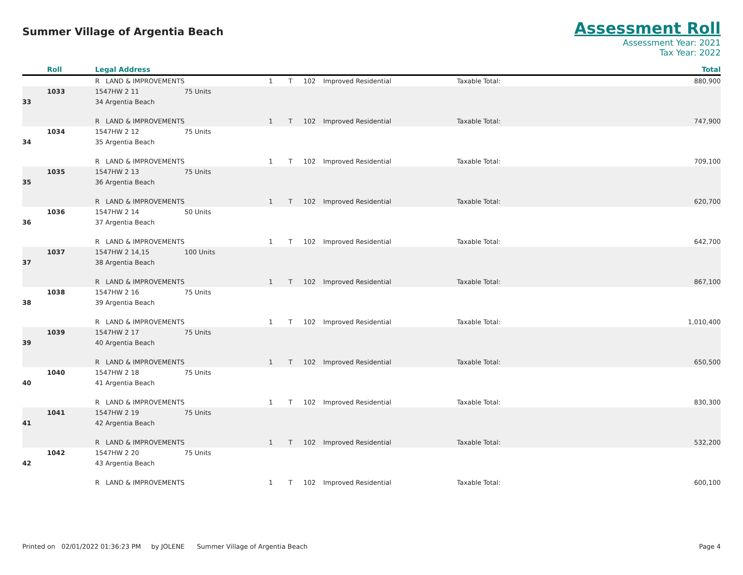Summer Village of Argentia Beach
Assessment Roll
Assessment Year: 2021
Tax Year: 2022
| | Roll | Legal Address | | | | | | | Total |
| --- | --- | --- | --- | --- | --- | --- | --- | --- | --- |
| | | R LAND & IMPROVEMENTS | | 1 | T | 102 | Improved Residential | Taxable Total: | 880,900 |
| | 1033 | 1547HW 2 11 | 75 Units | | | | | | |
| 33 | | 34 Argentia Beach | | | | | | | |
| | | R LAND & IMPROVEMENTS | | 1 | T | 102 | Improved Residential | Taxable Total: | 747,900 |
| | 1034 | 1547HW 2 12 | 75 Units | | | | | | |
| 34 | | 35 Argentia Beach | | | | | | | |
| | | R LAND & IMPROVEMENTS | | 1 | T | 102 | Improved Residential | Taxable Total: | 709,100 |
| | 1035 | 1547HW 2 13 | 75 Units | | | | | | |
| 35 | | 36 Argentia Beach | | | | | | | |
| | | R LAND & IMPROVEMENTS | | 1 | T | 102 | Improved Residential | Taxable Total: | 620,700 |
| | 1036 | 1547HW 2 14 | 50 Units | | | | | | |
| 36 | | 37 Argentia Beach | | | | | | | |
| | | R LAND & IMPROVEMENTS | | 1 | T | 102 | Improved Residential | Taxable Total: | 642,700 |
| | 1037 | 1547HW 2 14,15 | 100 Units | | | | | | |
| 37 | | 38 Argentia Beach | | | | | | | |
| | | R LAND & IMPROVEMENTS | | 1 | T | 102 | Improved Residential | Taxable Total: | 867,100 |
| | 1038 | 1547HW 2 16 | 75 Units | | | | | | |
| 38 | | 39 Argentia Beach | | | | | | | |
| | | R LAND & IMPROVEMENTS | | 1 | T | 102 | Improved Residential | Taxable Total: | 1,010,400 |
| | 1039 | 1547HW 2 17 | 75 Units | | | | | | |
| 39 | | 40 Argentia Beach | | | | | | | |
| | | R LAND & IMPROVEMENTS | | 1 | T | 102 | Improved Residential | Taxable Total: | 650,500 |
| | 1040 | 1547HW 2 18 | 75 Units | | | | | | |
| 40 | | 41 Argentia Beach | | | | | | | |
| | | R LAND & IMPROVEMENTS | | 1 | T | 102 | Improved Residential | Taxable Total: | 830,300 |
| | 1041 | 1547HW 2 19 | 75 Units | | | | | | |
| 41 | | 42 Argentia Beach | | | | | | | |
| | | R LAND & IMPROVEMENTS | | 1 | T | 102 | Improved Residential | Taxable Total: | 532,200 |
| | 1042 | 1547HW 2 20 | 75 Units | | | | | | |
| 42 | | 43 Argentia Beach | | | | | | | |
| | | R LAND & IMPROVEMENTS | | 1 | T | 102 | Improved Residential | Taxable Total: | 600,100 |
Printed on 02/01/2022 01:36:23 PM by JOLENE Summer Village of Argentia Beach Page 4